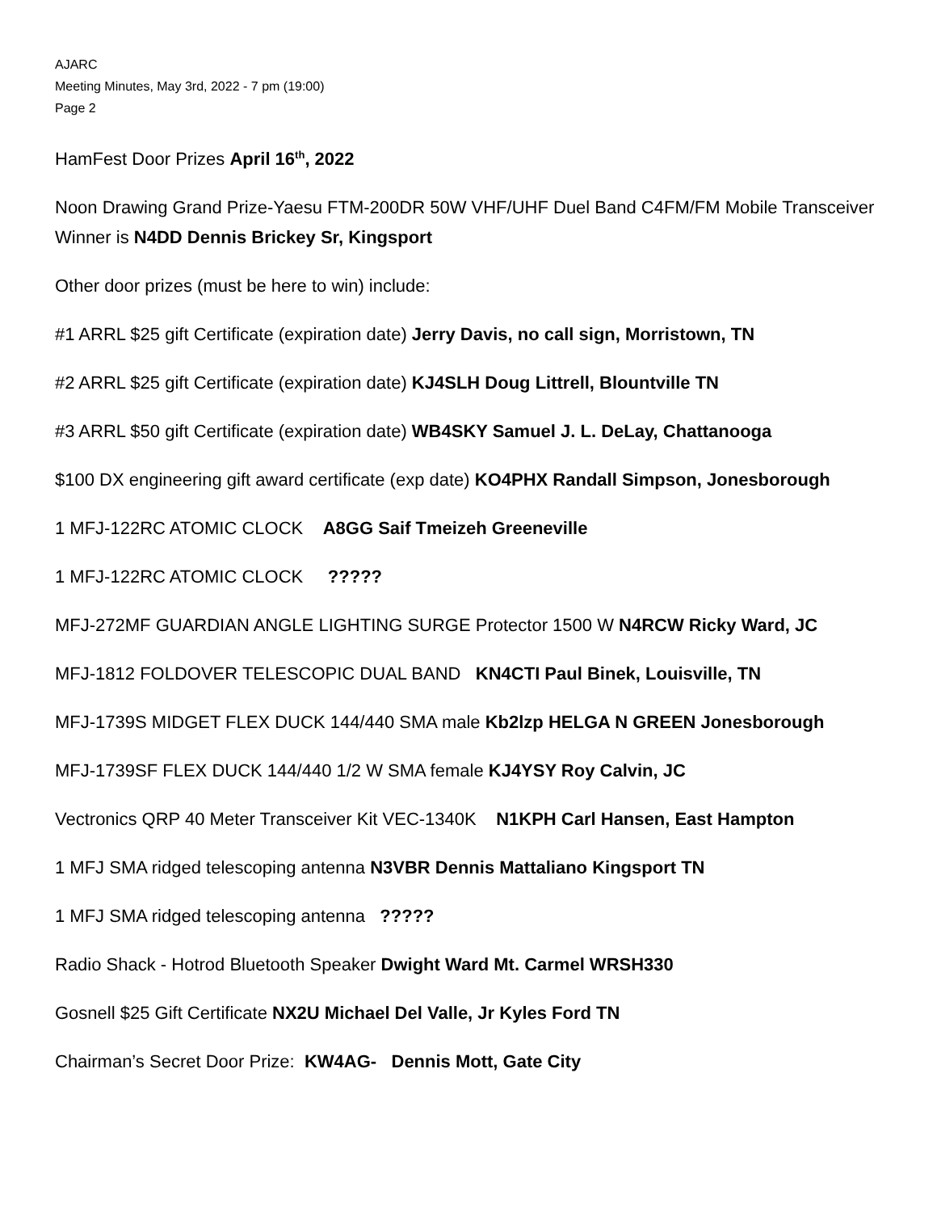AJARC
Meeting Minutes, May 3rd, 2022 - 7 pm (19:00)
Page 2
HamFest Door Prizes April 16<sup>th</sup>, 2022
Noon Drawing Grand Prize-Yaesu FTM-200DR 50W VHF/UHF Duel Band C4FM/FM Mobile Transceiver Winner is N4DD Dennis Brickey Sr, Kingsport
Other door prizes (must be here to win) include:
#1 ARRL $25 gift Certificate (expiration date) Jerry Davis, no call sign, Morristown, TN
#2 ARRL $25 gift Certificate (expiration date) KJ4SLH Doug Littrell, Blountville TN
#3 ARRL $50 gift Certificate (expiration date) WB4SKY Samuel J. L. DeLay, Chattanooga
$100 DX engineering gift award certificate (exp date) KO4PHX Randall Simpson, Jonesborough
1 MFJ-122RC ATOMIC CLOCK A8GG Saif Tmeizeh Greeneville
1 MFJ-122RC ATOMIC CLOCK ?????
MFJ-272MF GUARDIAN ANGLE LIGHTING SURGE Protector 1500 W N4RCW Ricky Ward, JC
MFJ-1812 FOLDOVER TELESCOPIC DUAL BAND KN4CTI Paul Binek, Louisville, TN
MFJ-1739S MIDGET FLEX DUCK 144/440 SMA male Kb2lzp HELGA N GREEN Jonesborough
MFJ-1739SF FLEX DUCK 144/440 1/2 W SMA female KJ4YSY Roy Calvin, JC
Vectronics QRP 40 Meter Transceiver Kit VEC-1340K N1KPH Carl Hansen, East Hampton
1 MFJ SMA ridged telescoping antenna N3VBR Dennis Mattaliano Kingsport TN
1 MFJ SMA ridged telescoping antenna ?????
Radio Shack - Hotrod Bluetooth Speaker Dwight Ward Mt. Carmel WRSH330
Gosnell $25 Gift Certificate NX2U Michael Del Valle, Jr Kyles Ford TN
Chairman’s Secret Door Prize: KW4AG- Dennis Mott, Gate City